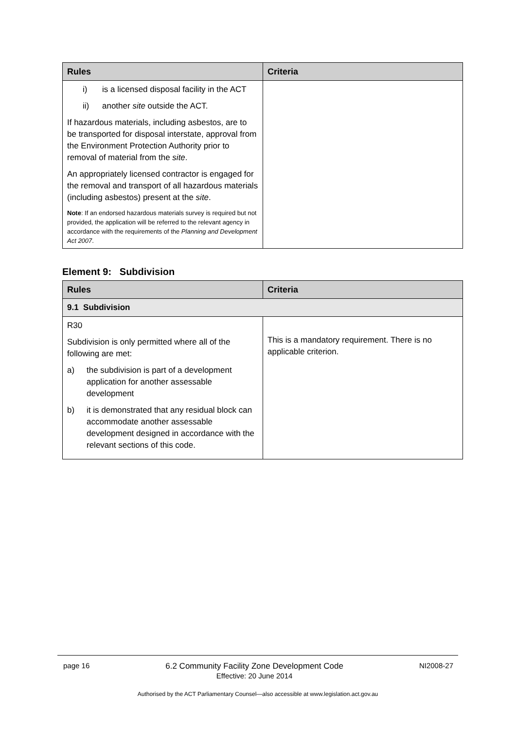| Rules | Criteria |
| --- | --- |
| i) is a licensed disposal facility in the ACT ii) another site outside the ACT. If hazardous materials, including asbestos, are to be transported for disposal interstate, approval from the Environment Protection Authority prior to removal of material from the site . An appropriately licensed contractor is engaged for the removal and transport of all hazardous materials (including asbestos) present at the site . Note : If an endorsed hazardous materials survey is required but not provided, the application will be referred to the relevant agency in accordance with the requirements of the Planning and Development Act 2007 . | |
Element 9: Subdivision
| Rules | Criteria |
| --- | --- |
| 9.1 Subdivision | |
| R30 Subdivision is only permitted where all of the following are met: a) the subdivision is part of a development application for another assessable development b) it is demonstrated that any residual block can accommodate another assessable development designed in accordance with the relevant sections of this code. | This is a mandatory requirement. There is no applicable criterion. |
page 16 6.2 Community Facility Zone Development Code
Effective: 20 June 2014 NI2008-27
Authorised by the ACT Parliamentary Counsel—also accessible at www.legislation.act.gov.au